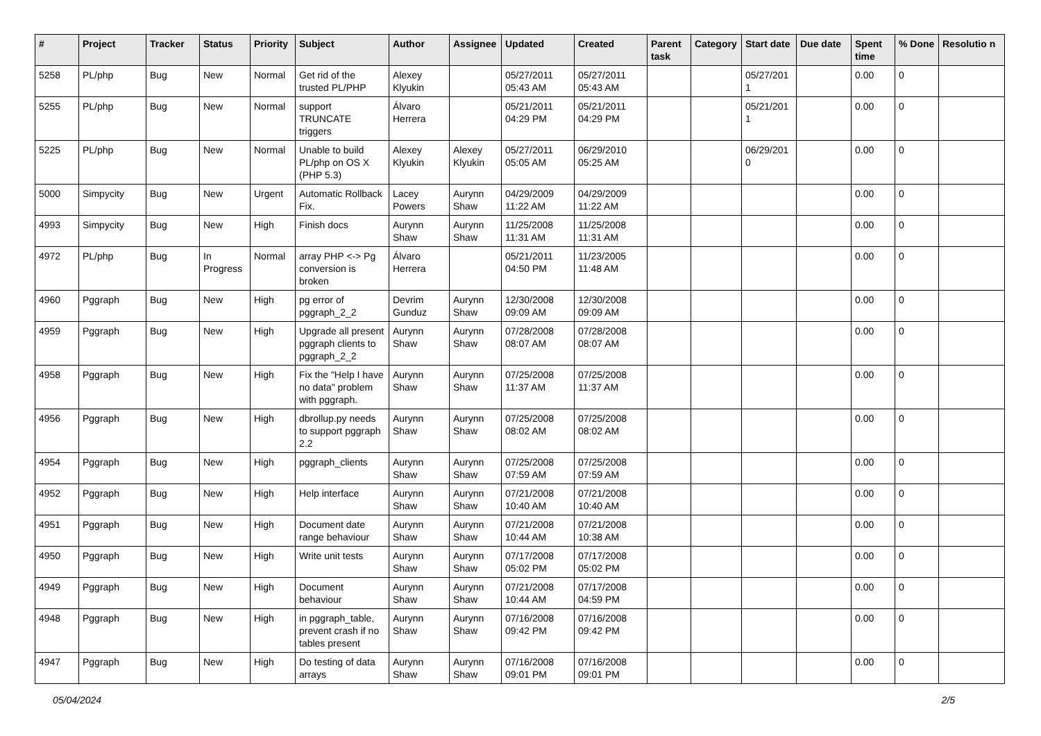| # | Project | Tracker | Status | Priority | Subject | Author | Assignee | Updated | Created | Parent task | Category | Start date | Due date | Spent time | % Done | Resolutio n |
| --- | --- | --- | --- | --- | --- | --- | --- | --- | --- | --- | --- | --- | --- | --- | --- | --- |
| 5258 | PL/php | Bug | New | Normal | Get rid of the trusted PL/PHP | Alexey Klyukin | | 05/27/2011 05:43 AM | 05/27/2011 05:43 AM | | | 05/27/201 1 | | 0.00 | 0 | |
| 5255 | PL/php | Bug | New | Normal | support TRUNCATE triggers | Álvaro Herrera | | 05/21/2011 04:29 PM | 05/21/2011 04:29 PM | | | 05/21/201 1 | | 0.00 | 0 | |
| 5225 | PL/php | Bug | New | Normal | Unable to build PL/php on OS X (PHP 5.3) | Alexey Klyukin | Alexey Klyukin | 05/27/2011 05:05 AM | 06/29/2010 05:25 AM | | | 06/29/201 0 | | 0.00 | 0 | |
| 5000 | Simpycity | Bug | New | Urgent | Automatic Rollback Fix. | Lacey Powers | Aurynn Shaw | 04/29/2009 11:22 AM | 04/29/2009 11:22 AM | | | | | 0.00 | 0 | |
| 4993 | Simpycity | Bug | New | High | Finish docs | Aurynn Shaw | Aurynn Shaw | 11/25/2008 11:31 AM | 11/25/2008 11:31 AM | | | | | 0.00 | 0 | |
| 4972 | PL/php | Bug | In Progress | Normal | array PHP <-> Pg conversion is broken | Álvaro Herrera | | 05/21/2011 04:50 PM | 11/23/2005 11:48 AM | | | | | 0.00 | 0 | |
| 4960 | Pggraph | Bug | New | High | pg error of pggraph_2_2 | Devrim Gunduz | Aurynn Shaw | 12/30/2008 09:09 AM | 12/30/2008 09:09 AM | | | | | 0.00 | 0 | |
| 4959 | Pggraph | Bug | New | High | Upgrade all present pggraph clients to pggraph_2_2 | Aurynn Shaw | Aurynn Shaw | 07/28/2008 08:07 AM | 07/28/2008 08:07 AM | | | | | 0.00 | 0 | |
| 4958 | Pggraph | Bug | New | High | Fix the "Help I have no data" problem with pggraph. | Aurynn Shaw | Aurynn Shaw | 07/25/2008 11:37 AM | 07/25/2008 11:37 AM | | | | | 0.00 | 0 | |
| 4956 | Pggraph | Bug | New | High | dbrollup.py needs to support pggraph 2.2 | Aurynn Shaw | Aurynn Shaw | 07/25/2008 08:02 AM | 07/25/2008 08:02 AM | | | | | 0.00 | 0 | |
| 4954 | Pggraph | Bug | New | High | pggraph_clients | Aurynn Shaw | Aurynn Shaw | 07/25/2008 07:59 AM | 07/25/2008 07:59 AM | | | | | 0.00 | 0 | |
| 4952 | Pggraph | Bug | New | High | Help interface | Aurynn Shaw | Aurynn Shaw | 07/21/2008 10:40 AM | 07/21/2008 10:40 AM | | | | | 0.00 | 0 | |
| 4951 | Pggraph | Bug | New | High | Document date range behaviour | Aurynn Shaw | Aurynn Shaw | 07/21/2008 10:44 AM | 07/21/2008 10:38 AM | | | | | 0.00 | 0 | |
| 4950 | Pggraph | Bug | New | High | Write unit tests | Aurynn Shaw | Aurynn Shaw | 07/17/2008 05:02 PM | 07/17/2008 05:02 PM | | | | | 0.00 | 0 | |
| 4949 | Pggraph | Bug | New | High | Document behaviour | Aurynn Shaw | Aurynn Shaw | 07/21/2008 10:44 AM | 07/17/2008 04:59 PM | | | | | 0.00 | 0 | |
| 4948 | Pggraph | Bug | New | High | in pggraph_table, prevent crash if no tables present | Aurynn Shaw | Aurynn Shaw | 07/16/2008 09:42 PM | 07/16/2008 09:42 PM | | | | | 0.00 | 0 | |
| 4947 | Pggraph | Bug | New | High | Do testing of data arrays | Aurynn Shaw | Aurynn Shaw | 07/16/2008 09:01 PM | 07/16/2008 09:01 PM | | | | | 0.00 | 0 | |
05/04/2024 2/5